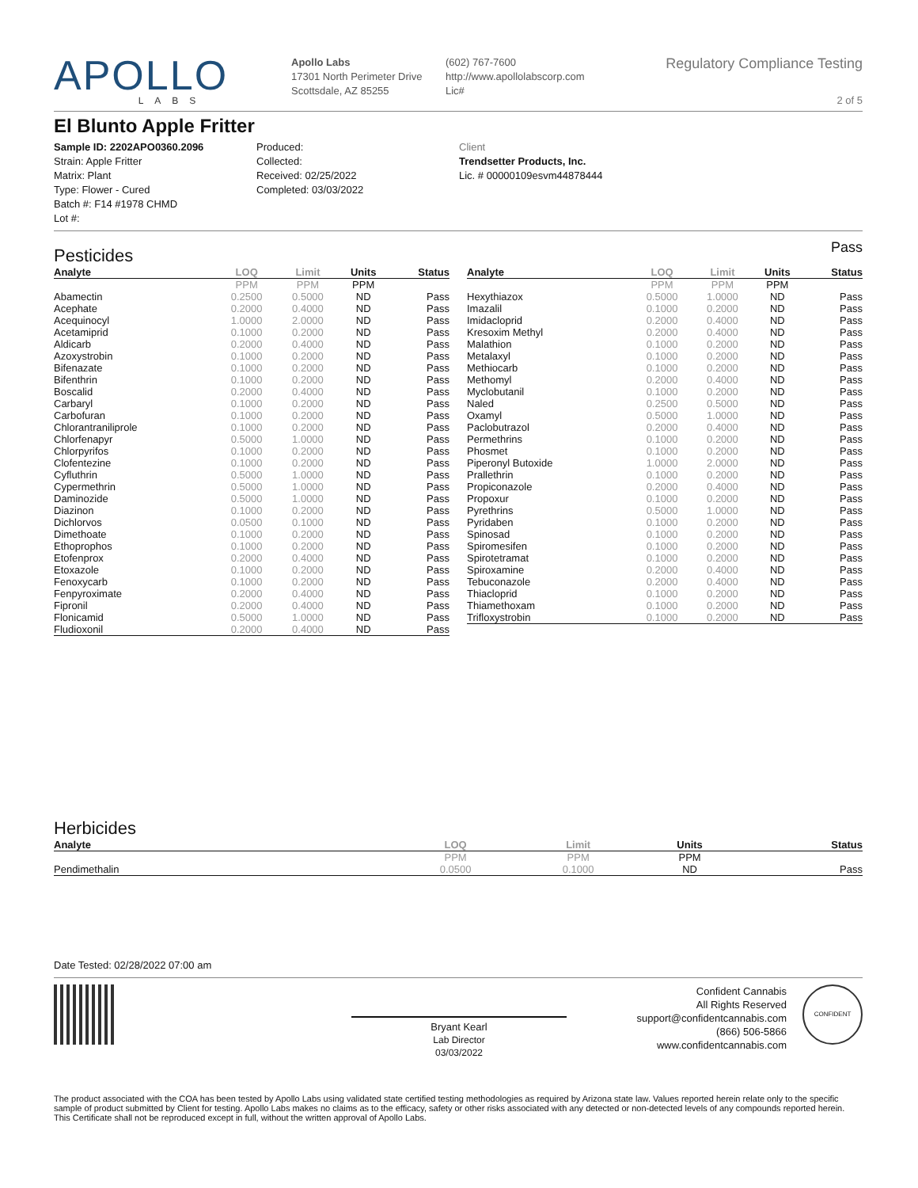APOLLO
LABS
Apollo Labs
17301 North Perimeter Drive
Scottsdale, AZ 85255
(602) 767-7600
http://www.apollolabscorp.com
Lic#
Regulatory Compliance Testing
2 of 5
El Blunto Apple Fritter
Sample ID: 2202APO0360.2096
Strain: Apple Fritter
Matrix: Plant
Type: Flower - Cured
Batch #: F14 #1978 CHMD
Lot #:
Produced:
Collected:
Received: 02/25/2022
Completed: 03/03/2022
Client
Trendsetter Products, Inc.
Lic. # 00000109esvm44878444
Pesticides
Pass
| Analyte | LOQ | Limit | Units | Status |
| --- | --- | --- | --- | --- |
| | PPM | PPM | PPM | |
| Abamectin | 0.2500 | 0.5000 | ND | Pass |
| Acephate | 0.2000 | 0.4000 | ND | Pass |
| Acequinocyl | 1.0000 | 2.0000 | ND | Pass |
| Acetamiprid | 0.1000 | 0.2000 | ND | Pass |
| Aldicarb | 0.2000 | 0.4000 | ND | Pass |
| Azoxystrobin | 0.1000 | 0.2000 | ND | Pass |
| Bifenazate | 0.1000 | 0.2000 | ND | Pass |
| Bifenthrin | 0.1000 | 0.2000 | ND | Pass |
| Boscalid | 0.2000 | 0.4000 | ND | Pass |
| Carbaryl | 0.1000 | 0.2000 | ND | Pass |
| Carbofuran | 0.1000 | 0.2000 | ND | Pass |
| Chlorantraniliprole | 0.1000 | 0.2000 | ND | Pass |
| Chlorfenapyr | 0.5000 | 1.0000 | ND | Pass |
| Chlorpyrifos | 0.1000 | 0.2000 | ND | Pass |
| Clofentezine | 0.1000 | 0.2000 | ND | Pass |
| Cyfluthrin | 0.5000 | 1.0000 | ND | Pass |
| Cypermethrin | 0.5000 | 1.0000 | ND | Pass |
| Daminozide | 0.5000 | 1.0000 | ND | Pass |
| Diazinon | 0.1000 | 0.2000 | ND | Pass |
| Dichlorvos | 0.0500 | 0.1000 | ND | Pass |
| Dimethoate | 0.1000 | 0.2000 | ND | Pass |
| Ethoprophos | 0.1000 | 0.2000 | ND | Pass |
| Etofenprox | 0.2000 | 0.4000 | ND | Pass |
| Etoxazole | 0.1000 | 0.2000 | ND | Pass |
| Fenoxycarb | 0.1000 | 0.2000 | ND | Pass |
| Fenpyroximate | 0.2000 | 0.4000 | ND | Pass |
| Fipronil | 0.2000 | 0.4000 | ND | Pass |
| Flonicamid | 0.5000 | 1.0000 | ND | Pass |
| Fludioxonil | 0.2000 | 0.4000 | ND | Pass |
| Analyte | LOQ | Limit | Units | Status |
| --- | --- | --- | --- | --- |
| | PPM | PPM | PPM | |
| Hexythiazox | 0.5000 | 1.0000 | ND | Pass |
| Imazalil | 0.1000 | 0.2000 | ND | Pass |
| Imidacloprid | 0.2000 | 0.4000 | ND | Pass |
| Kresoxim Methyl | 0.2000 | 0.4000 | ND | Pass |
| Malathion | 0.1000 | 0.2000 | ND | Pass |
| Metalaxyl | 0.1000 | 0.2000 | ND | Pass |
| Methiocarb | 0.1000 | 0.2000 | ND | Pass |
| Methomyl | 0.2000 | 0.4000 | ND | Pass |
| Myclobutanil | 0.1000 | 0.2000 | ND | Pass |
| Naled | 0.2500 | 0.5000 | ND | Pass |
| Oxamyl | 0.5000 | 1.0000 | ND | Pass |
| Paclobutrazol | 0.2000 | 0.4000 | ND | Pass |
| Permethrins | 0.1000 | 0.2000 | ND | Pass |
| Phosmet | 0.1000 | 0.2000 | ND | Pass |
| Piperonyl Butoxide | 1.0000 | 2.0000 | ND | Pass |
| Prallethrin | 0.1000 | 0.2000 | ND | Pass |
| Propiconazole | 0.2000 | 0.4000 | ND | Pass |
| Propoxur | 0.1000 | 0.2000 | ND | Pass |
| Pyrethrins | 0.5000 | 1.0000 | ND | Pass |
| Pyridaben | 0.1000 | 0.2000 | ND | Pass |
| Spinosad | 0.1000 | 0.2000 | ND | Pass |
| Spiromesifen | 0.1000 | 0.2000 | ND | Pass |
| Spirotetramat | 0.1000 | 0.2000 | ND | Pass |
| Spiroxamine | 0.2000 | 0.4000 | ND | Pass |
| Tebuconazole | 0.2000 | 0.4000 | ND | Pass |
| Thiacloprid | 0.1000 | 0.2000 | ND | Pass |
| Thiamethoxam | 0.1000 | 0.2000 | ND | Pass |
| Trifloxystrobin | 0.1000 | 0.2000 | ND | Pass |
Herbicides
| Analyte | LOQ | Limit | Units | Status |
| --- | --- | --- | --- | --- |
| | PPM | PPM | PPM | |
| Pendimethalin | 0.0500 | 0.1000 | ND | Pass |
Date Tested: 02/28/2022 07:00 am
Bryant Kearl
Lab Director
03/03/2022
Confident Cannabis
All Rights Reserved
support@confidentcannabis.com
(866) 506-5866
www.confidentcannabis.com
CONFIDENT
The product associated with the COA has been tested by Apollo Labs using validated state certified testing methodologies as required by Arizona state law. Values reported herein relate only to the specific sample of product submitted by Client for testing. Apollo Labs makes no claims as to the efficacy, safety or other risks associated with any detected or non-detected levels of any compounds reported herein. This Certificate shall not be reproduced except in full, without the written approval of Apollo Labs.